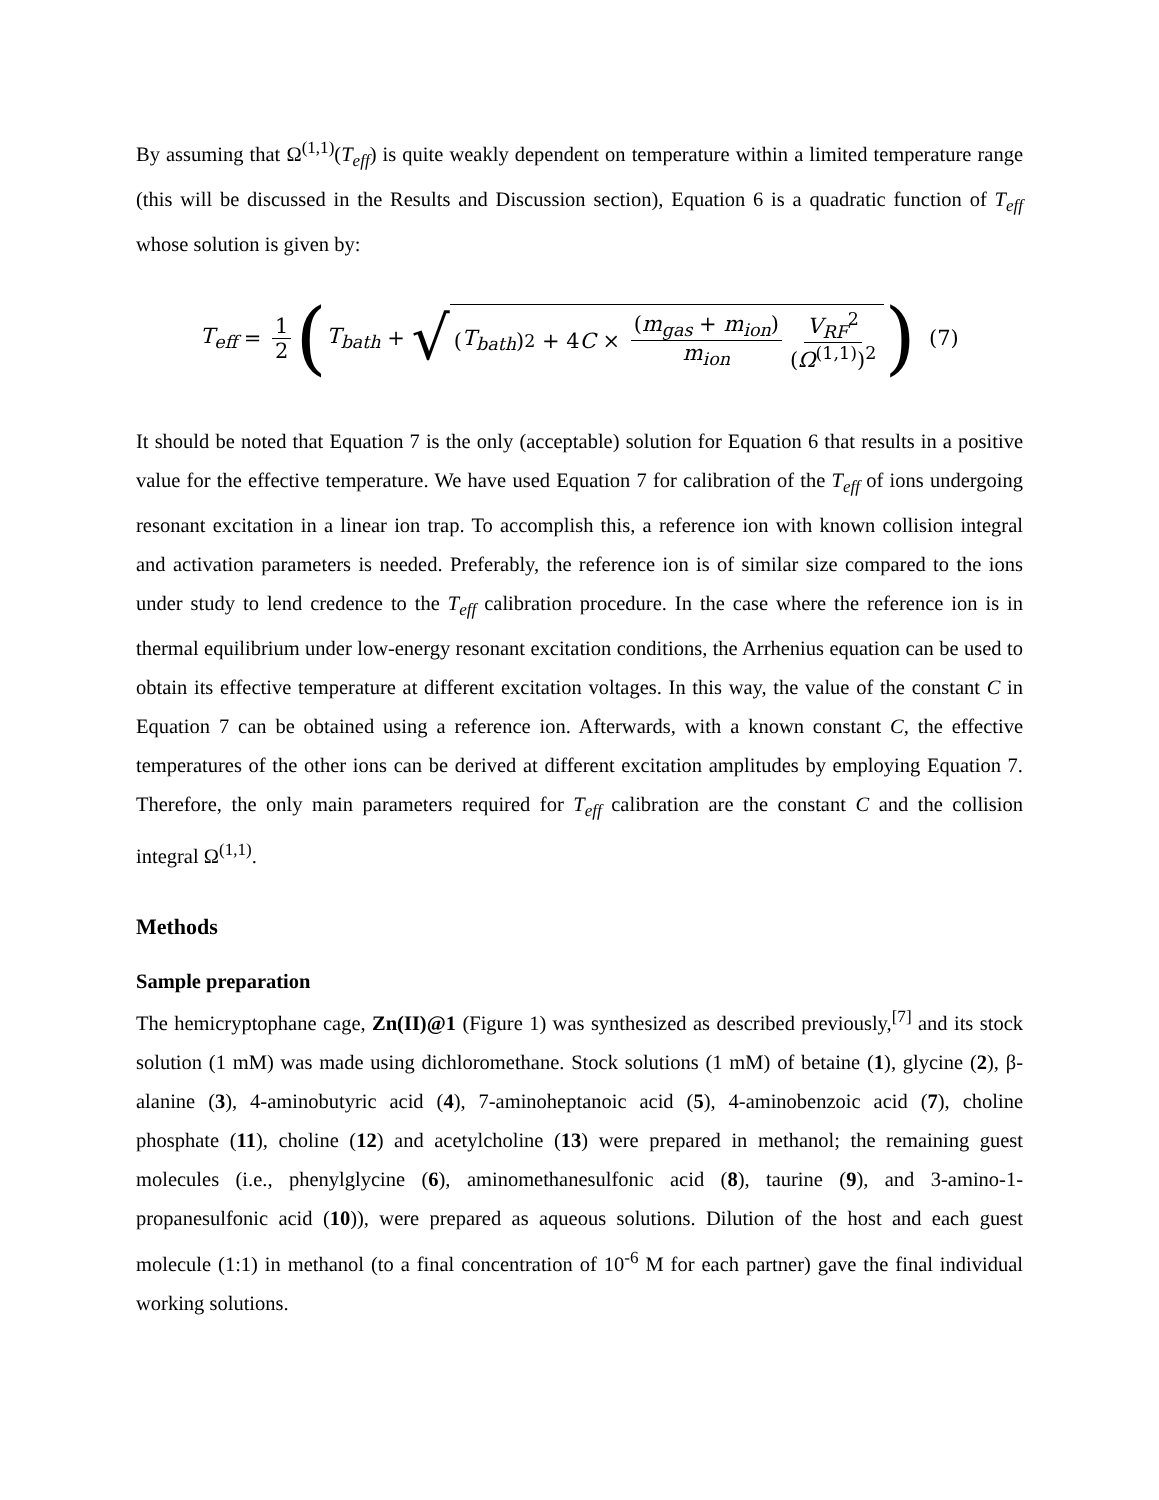By assuming that Ω<sup>(1,1)</sup>(T<sub>eff</sub>) is quite weakly dependent on temperature within a limited temperature range (this will be discussed in the Results and Discussion section), Equation 6 is a quadratic function of T<sub>eff</sub> whose solution is given by:
T<sub>eff</sub> = 1 2 ( T<sub>bath</sub> + √ (T<sub>bath</sub>)<sup>2</sup> + 4 C × (m<sub>gas</sub> + m<sub>ion</sub>) m<sub>ion</sub> V<sub>RF</sub><sup>2</sup> (Ω<sup>(1,1)</sup>)<sup>2</sup> ) (7)
It should be noted that Equation 7 is the only (acceptable) solution for Equation 6 that results in a positive value for the effective temperature. We have used Equation 7 for calibration of the T<sub>eff</sub> of ions undergoing resonant excitation in a linear ion trap. To accomplish this, a reference ion with known collision integral and activation parameters is needed. Preferably, the reference ion is of similar size compared to the ions under study to lend credence to the T<sub>eff</sub> calibration procedure. In the case where the reference ion is in thermal equilibrium under low-energy resonant excitation conditions, the Arrhenius equation can be used to obtain its effective temperature at different excitation voltages. In this way, the value of the constant C in Equation 7 can be obtained using a reference ion. Afterwards, with a known constant C, the effective temperatures of the other ions can be derived at different excitation amplitudes by employing Equation 7. Therefore, the only main parameters required for T<sub>eff</sub> calibration are the constant C and the collision integral Ω<sup>(1,1)</sup>.
Methods
Sample preparation
The hemicryptophane cage, Zn(II)@1 (Figure 1) was synthesized as described previously,<sup>[7]</sup> and its stock solution (1 mM) was made using dichloromethane. Stock solutions (1 mM) of betaine (1), glycine (2), β-alanine (3), 4-aminobutyric acid (4), 7-aminoheptanoic acid (5), 4-aminobenzoic acid (7), choline phosphate (11), choline (12) and acetylcholine (13) were prepared in methanol; the remaining guest molecules (i.e., phenylglycine (6), aminomethanesulfonic acid (8), taurine (9), and 3-amino-1-propanesulfonic acid (10)), were prepared as aqueous solutions. Dilution of the host and each guest molecule (1:1) in methanol (to a final concentration of 10<sup>-6</sup> M for each partner) gave the final individual working solutions.